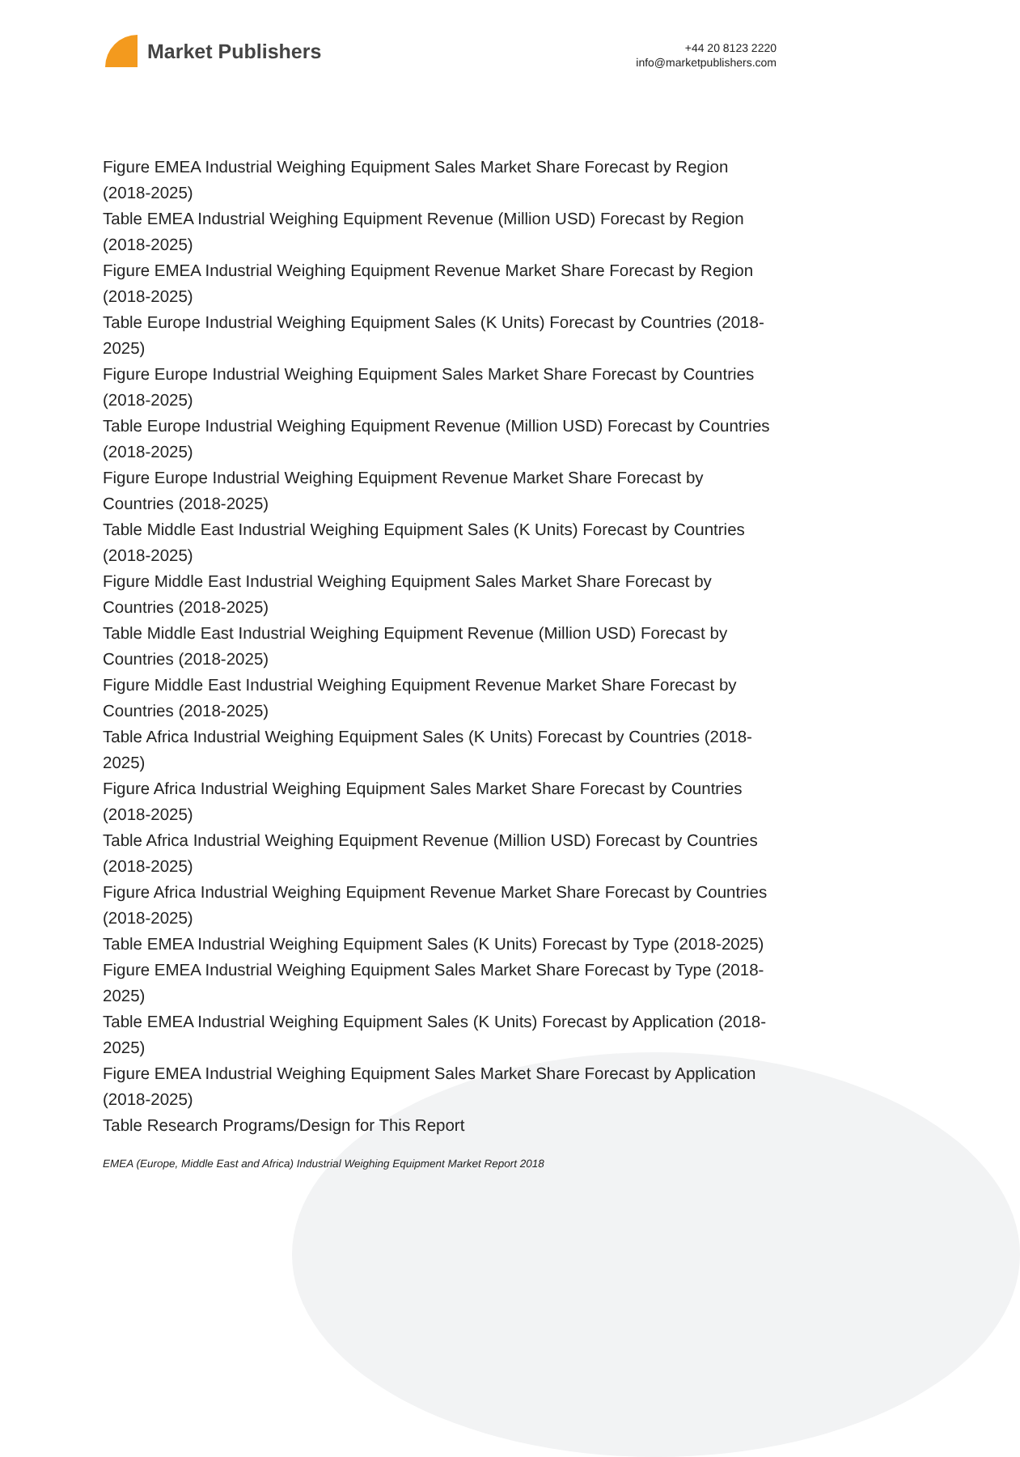Market Publishers
+44 20 8123 2220
info@marketpublishers.com
Figure EMEA Industrial Weighing Equipment Sales Market Share Forecast by Region (2018-2025)
Table EMEA Industrial Weighing Equipment Revenue (Million USD) Forecast by Region (2018-2025)
Figure EMEA Industrial Weighing Equipment Revenue Market Share Forecast by Region (2018-2025)
Table Europe Industrial Weighing Equipment Sales (K Units) Forecast by Countries (2018-2025)
Figure Europe Industrial Weighing Equipment Sales Market Share Forecast by Countries (2018-2025)
Table Europe Industrial Weighing Equipment Revenue (Million USD) Forecast by Countries (2018-2025)
Figure Europe Industrial Weighing Equipment Revenue Market Share Forecast by Countries (2018-2025)
Table Middle East Industrial Weighing Equipment Sales (K Units) Forecast by Countries (2018-2025)
Figure Middle East Industrial Weighing Equipment Sales Market Share Forecast by Countries (2018-2025)
Table Middle East Industrial Weighing Equipment Revenue (Million USD) Forecast by Countries (2018-2025)
Figure Middle East Industrial Weighing Equipment Revenue Market Share Forecast by Countries (2018-2025)
Table Africa Industrial Weighing Equipment Sales (K Units) Forecast by Countries (2018-2025)
Figure Africa Industrial Weighing Equipment Sales Market Share Forecast by Countries (2018-2025)
Table Africa Industrial Weighing Equipment Revenue (Million USD) Forecast by Countries (2018-2025)
Figure Africa Industrial Weighing Equipment Revenue Market Share Forecast by Countries (2018-2025)
Table EMEA Industrial Weighing Equipment Sales (K Units) Forecast by Type (2018-2025)
Figure EMEA Industrial Weighing Equipment Sales Market Share Forecast by Type (2018-2025)
Table EMEA Industrial Weighing Equipment Sales (K Units) Forecast by Application (2018-2025)
Figure EMEA Industrial Weighing Equipment Sales Market Share Forecast by Application (2018-2025)
Table Research Programs/Design for This Report
EMEA (Europe, Middle East and Africa) Industrial Weighing Equipment Market Report 2018